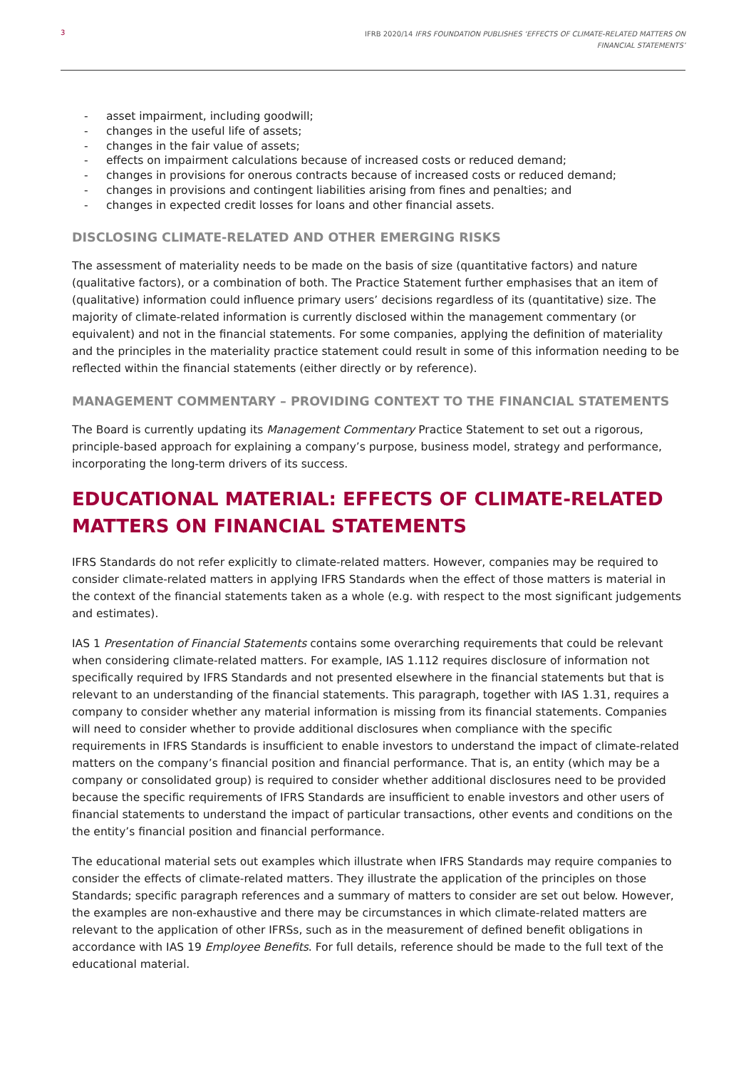3 IFRB 2020/14 IFRS FOUNDATION PUBLISHES ‘EFFECTS OF CLIMATE-RELATED MATTERS ON
FINANCIAL STATEMENTS’
- asset impairment, including goodwill;
- changes in the useful life of assets;
- changes in the fair value of assets;
- effects on impairment calculations because of increased costs or reduced demand;
- changes in provisions for onerous contracts because of increased costs or reduced demand;
- changes in provisions and contingent liabilities arising from fines and penalties; and
- changes in expected credit losses for loans and other financial assets.
DISCLOSING CLIMATE-RELATED AND OTHER EMERGING RISKS
The assessment of materiality needs to be made on the basis of size (quantitative factors) and nature (qualitative factors), or a combination of both. The Practice Statement further emphasises that an item of (qualitative) information could influence primary users’ decisions regardless of its (quantitative) size. The majority of climate-related information is currently disclosed within the management commentary (or equivalent) and not in the financial statements. For some companies, applying the definition of materiality and the principles in the materiality practice statement could result in some of this information needing to be reflected within the financial statements (either directly or by reference).
MANAGEMENT COMMENTARY – PROVIDING CONTEXT TO THE FINANCIAL STATEMENTS
The Board is currently updating its Management Commentary Practice Statement to set out a rigorous, principle-based approach for explaining a company’s purpose, business model, strategy and performance, incorporating the long-term drivers of its success.
EDUCATIONAL MATERIAL: EFFECTS OF CLIMATE-RELATED MATTERS ON FINANCIAL STATEMENTS
IFRS Standards do not refer explicitly to climate-related matters. However, companies may be required to consider climate-related matters in applying IFRS Standards when the effect of those matters is material in the context of the financial statements taken as a whole (e.g. with respect to the most significant judgements and estimates).
IAS 1 Presentation of Financial Statements contains some overarching requirements that could be relevant when considering climate-related matters. For example, IAS 1.112 requires disclosure of information not specifically required by IFRS Standards and not presented elsewhere in the financial statements but that is relevant to an understanding of the financial statements. This paragraph, together with IAS 1.31, requires a company to consider whether any material information is missing from its financial statements. Companies will need to consider whether to provide additional disclosures when compliance with the specific requirements in IFRS Standards is insufficient to enable investors to understand the impact of climate-related matters on the company’s financial position and financial performance. That is, an entity (which may be a company or consolidated group) is required to consider whether additional disclosures need to be provided because the specific requirements of IFRS Standards are insufficient to enable investors and other users of financial statements to understand the impact of particular transactions, other events and conditions on the the entity’s financial position and financial performance.
The educational material sets out examples which illustrate when IFRS Standards may require companies to consider the effects of climate-related matters. They illustrate the application of the principles on those Standards; specific paragraph references and a summary of matters to consider are set out below. However, the examples are non-exhaustive and there may be circumstances in which climate-related matters are relevant to the application of other IFRSs, such as in the measurement of defined benefit obligations in accordance with IAS 19 Employee Benefits. For full details, reference should be made to the full text of the educational material.